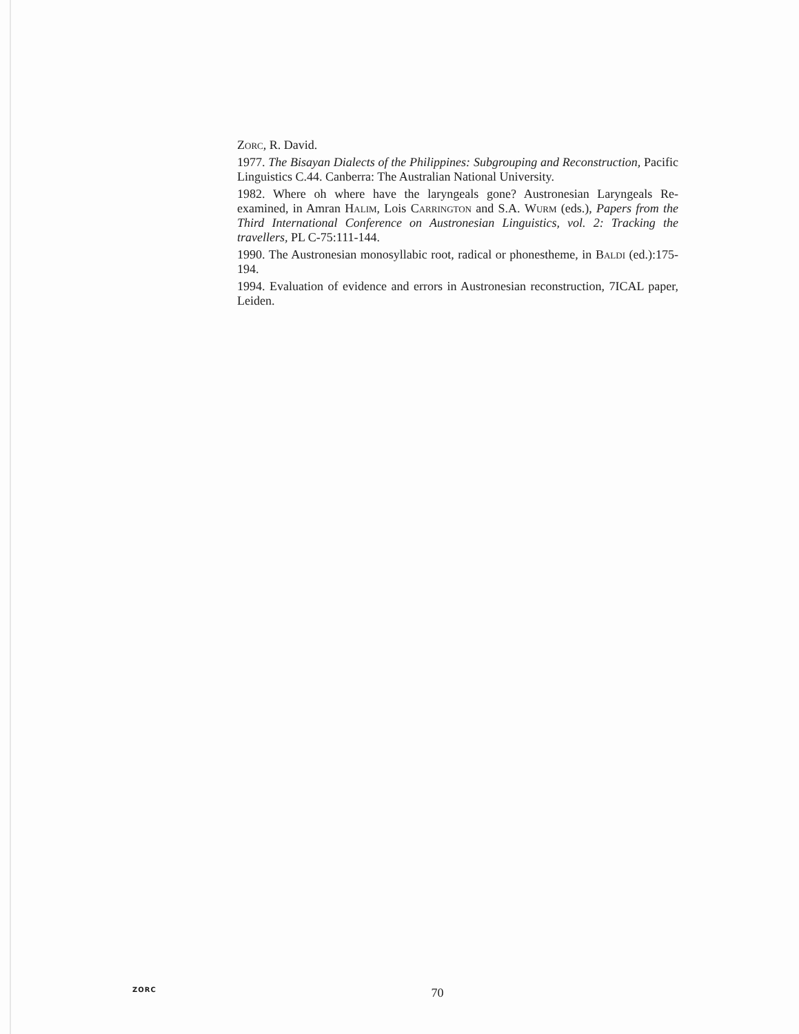Zorc, R. David.
1977. The Bisayan Dialects of the Philippines: Subgrouping and Reconstruction, Pacific Linguistics C.44. Canberra: The Australian National University.
1982. Where oh where have the laryngeals gone? Austronesian Laryngeals Re-examined, in Amran Halim, Lois Carrington and S.A. Wurm (eds.), Papers from the Third International Conference on Austronesian Linguistics, vol. 2: Tracking the travellers, PL C-75:111-144.
1990. The Austronesian monosyllabic root, radical or phonestheme, in Baldi (ed.):175-194.
1994. Evaluation of evidence and errors in Austronesian reconstruction, 7ICAL paper, Leiden.
ZORC
70